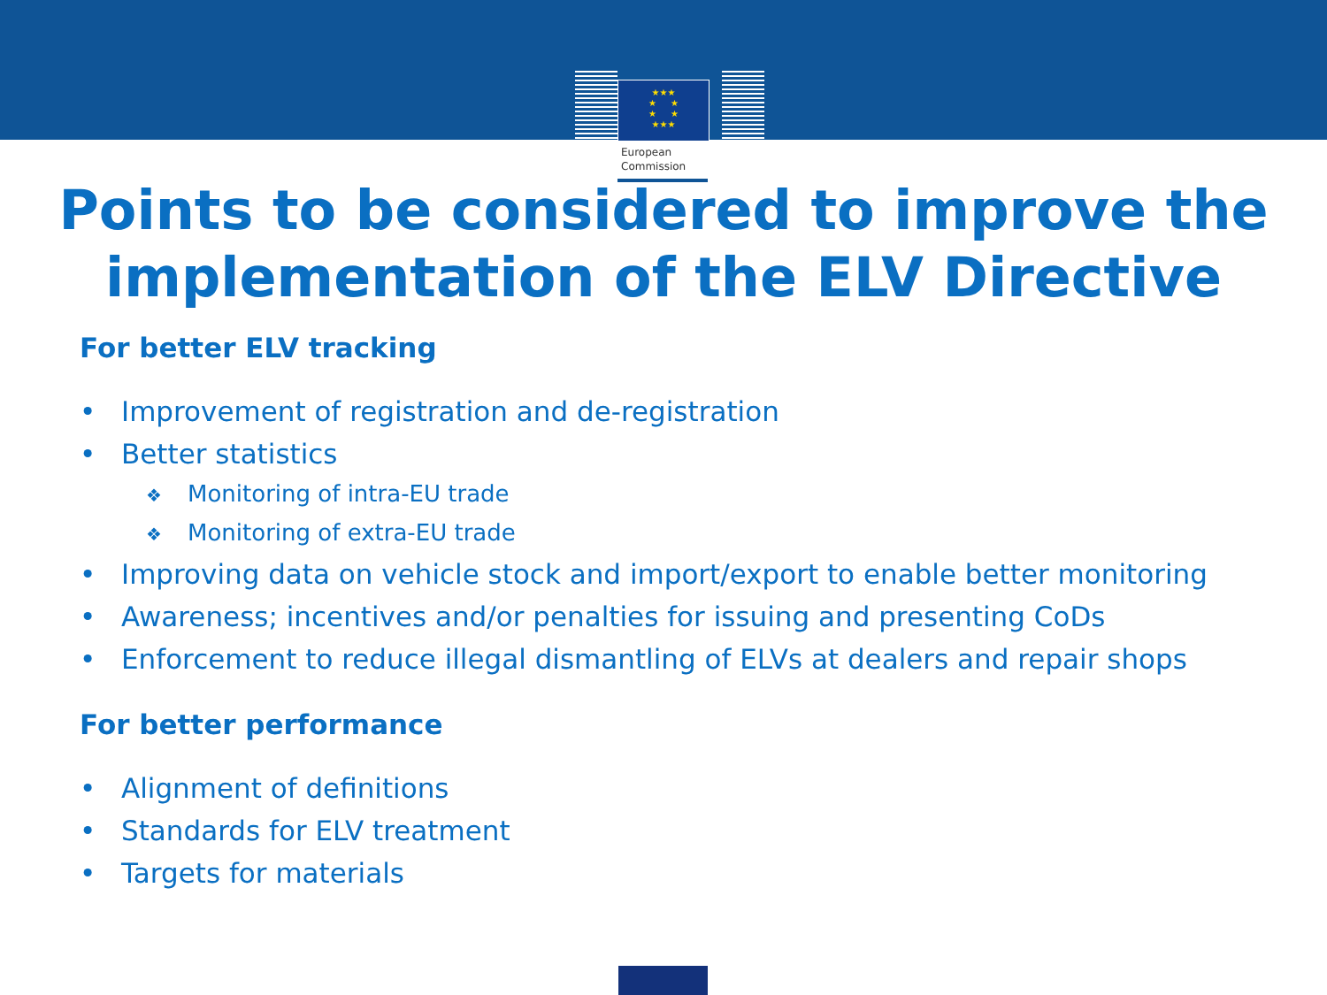★★★
★ ★
★ ★
★★★
European
Commission
Points to be considered to improve the
implementation of the ELV Directive
For better ELV tracking
• Improvement of registration and de-registration
• Better statistics
❖ Monitoring of intra-EU trade
❖ Monitoring of extra-EU trade
• Improving data on vehicle stock and import/export to enable better monitoring
• Awareness; incentives and/or penalties for issuing and presenting CoDs
• Enforcement to reduce illegal dismantling of ELVs at dealers and repair shops
For better performance
• Alignment of definitions
• Standards for ELV treatment
• Targets for materials